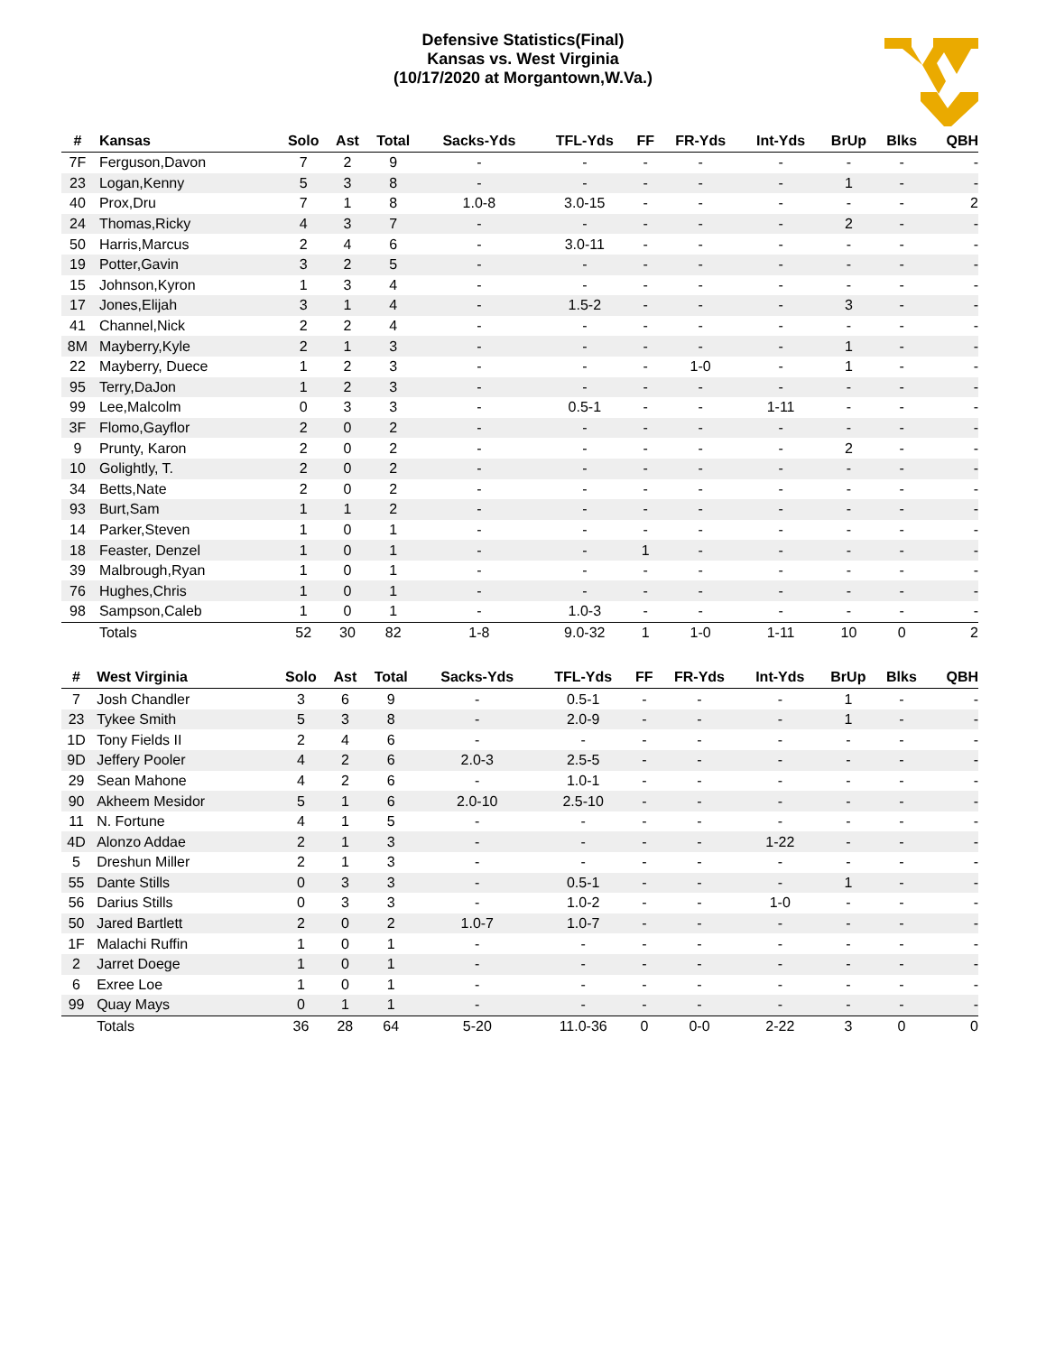Defensive Statistics(Final)
Kansas vs. West Virginia
(10/17/2020 at Morgantown,W.Va.)
| # | Kansas | Solo | Ast | Total | Sacks-Yds | TFL-Yds | FF | FR-Yds | Int-Yds | BrUp | Blks | QBH |
| --- | --- | --- | --- | --- | --- | --- | --- | --- | --- | --- | --- | --- |
| 7F | Ferguson,Davon | 7 | 2 | 9 | - | - | - | - | - | - | - | - |
| 23 | Logan,Kenny | 5 | 3 | 8 | - | - | - | - | - | 1 | - | - |
| 40 | Prox,Dru | 7 | 1 | 8 | 1.0-8 | 3.0-15 | - | - | - | - | - | 2 |
| 24 | Thomas,Ricky | 4 | 3 | 7 | - | - | - | - | - | 2 | - | - |
| 50 | Harris,Marcus | 2 | 4 | 6 | - | 3.0-11 | - | - | - | - | - | - |
| 19 | Potter,Gavin | 3 | 2 | 5 | - | - | - | - | - | - | - | - |
| 15 | Johnson,Kyron | 1 | 3 | 4 | - | - | - | - | - | - | - | - |
| 17 | Jones,Elijah | 3 | 1 | 4 | - | 1.5-2 | - | - | - | 3 | - | - |
| 41 | Channel,Nick | 2 | 2 | 4 | - | - | - | - | - | - | - | - |
| 8M | Mayberry,Kyle | 2 | 1 | 3 | - | - | - | - | - | 1 | - | - |
| 22 | Mayberry, Duece | 1 | 2 | 3 | - | - | - | 1-0 | - | 1 | - | - |
| 95 | Terry,DaJon | 1 | 2 | 3 | - | - | - | - | - | - | - | - |
| 99 | Lee,Malcolm | 0 | 3 | 3 | - | 0.5-1 | - | - | 1-11 | - | - | - |
| 3F | Flomo,Gayflor | 2 | 0 | 2 | - | - | - | - | - | - | - | - |
| 9 | Prunty, Karon | 2 | 0 | 2 | - | - | - | - | - | 2 | - | - |
| 10 | Golightly, T. | 2 | 0 | 2 | - | - | - | - | - | - | - | - |
| 34 | Betts,Nate | 2 | 0 | 2 | - | - | - | - | - | - | - | - |
| 93 | Burt,Sam | 1 | 1 | 2 | - | - | - | - | - | - | - | - |
| 14 | Parker,Steven | 1 | 0 | 1 | - | - | - | - | - | - | - | - |
| 18 | Feaster, Denzel | 1 | 0 | 1 | - | - | 1 | - | - | - | - | - |
| 39 | Malbrough,Ryan | 1 | 0 | 1 | - | - | - | - | - | - | - | - |
| 76 | Hughes,Chris | 1 | 0 | 1 | - | - | - | - | - | - | - | - |
| 98 | Sampson,Caleb | 1 | 0 | 1 | - | 1.0-3 | - | - | - | - | - | - |
| | Totals | 52 | 30 | 82 | 1-8 | 9.0-32 | 1 | 1-0 | 1-11 | 10 | 0 | 2 |
| # | West Virginia | Solo | Ast | Total | Sacks-Yds | TFL-Yds | FF | FR-Yds | Int-Yds | BrUp | Blks | QBH |
| --- | --- | --- | --- | --- | --- | --- | --- | --- | --- | --- | --- | --- |
| 7 | Josh Chandler | 3 | 6 | 9 | - | 0.5-1 | - | - | - | 1 | - | - |
| 23 | Tykee Smith | 5 | 3 | 8 | - | 2.0-9 | - | - | - | 1 | - | - |
| 1D | Tony Fields II | 2 | 4 | 6 | - | - | - | - | - | - | - | - |
| 9D | Jeffery Pooler | 4 | 2 | 6 | 2.0-3 | 2.5-5 | - | - | - | - | - | - |
| 29 | Sean Mahone | 4 | 2 | 6 | - | 1.0-1 | - | - | - | - | - | - |
| 90 | Akheem Mesidor | 5 | 1 | 6 | 2.0-10 | 2.5-10 | - | - | - | - | - | - |
| 11 | N. Fortune | 4 | 1 | 5 | - | - | - | - | - | - | - | - |
| 4D | Alonzo Addae | 2 | 1 | 3 | - | - | - | - | 1-22 | - | - | - |
| 5 | Dreshun Miller | 2 | 1 | 3 | - | - | - | - | - | - | - | - |
| 55 | Dante Stills | 0 | 3 | 3 | - | 0.5-1 | - | - | - | 1 | - | - |
| 56 | Darius Stills | 0 | 3 | 3 | - | 1.0-2 | - | - | 1-0 | - | - | - |
| 50 | Jared Bartlett | 2 | 0 | 2 | 1.0-7 | 1.0-7 | - | - | - | - | - | - |
| 1F | Malachi Ruffin | 1 | 0 | 1 | - | - | - | - | - | - | - | - |
| 2 | Jarret Doege | 1 | 0 | 1 | - | - | - | - | - | - | - | - |
| 6 | Exree Loe | 1 | 0 | 1 | - | - | - | - | - | - | - | - |
| 99 | Quay Mays | 0 | 1 | 1 | - | - | - | - | - | - | - | - |
| | Totals | 36 | 28 | 64 | 5-20 | 11.0-36 | 0 | 0-0 | 2-22 | 3 | 0 | 0 |